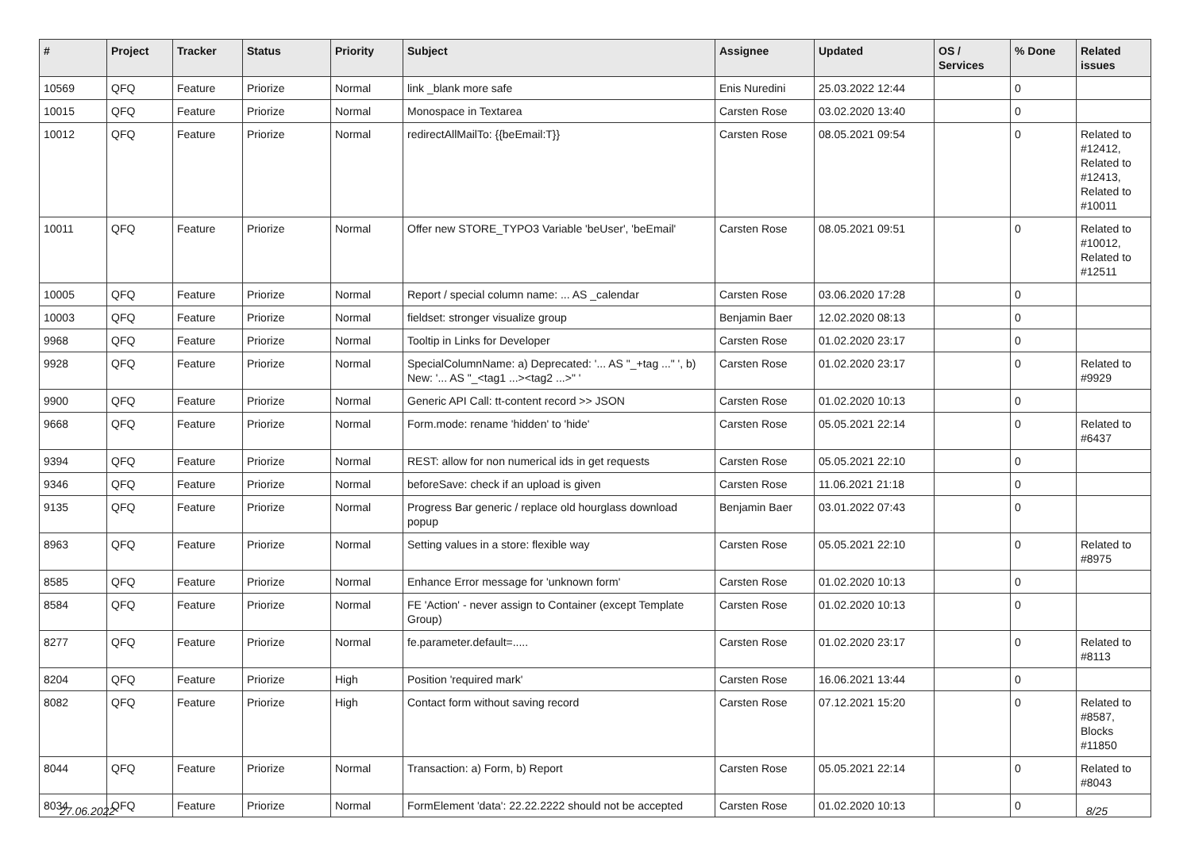| # | Project | Tracker | Status | Priority | Subject | Assignee | Updated | OS / Services | % Done | Related issues |
| --- | --- | --- | --- | --- | --- | --- | --- | --- | --- | --- |
| 10569 | QFQ | Feature | Priorize | Normal | link _blank more safe | Enis Nuredini | 25.03.2022 12:44 | | 0 | |
| 10015 | QFQ | Feature | Priorize | Normal | Monospace in Textarea | Carsten Rose | 03.02.2020 13:40 | | 0 | |
| 10012 | QFQ | Feature | Priorize | Normal | redirectAllMailTo: {{beEmail:T}} | Carsten Rose | 08.05.2021 09:54 | | 0 | Related to #12412, Related to #12413, Related to #10011 |
| 10011 | QFQ | Feature | Priorize | Normal | Offer new STORE_TYPO3 Variable 'beUser', 'beEmail' | Carsten Rose | 08.05.2021 09:51 | | 0 | Related to #10012, Related to #12511 |
| 10005 | QFQ | Feature | Priorize | Normal | Report / special column name: ... AS _calendar | Carsten Rose | 03.06.2020 17:28 | | 0 | |
| 10003 | QFQ | Feature | Priorize | Normal | fieldset: stronger visualize group | Benjamin Baer | 12.02.2020 08:13 | | 0 | |
| 9968 | QFQ | Feature | Priorize | Normal | Tooltip in Links for Developer | Carsten Rose | 01.02.2020 23:17 | | 0 | |
| 9928 | QFQ | Feature | Priorize | Normal | SpecialColumnName: a) Deprecated: '... AS "_+tag ..." ', b) New: '... AS "_<tag1 ...><tag2 ...>" ' | Carsten Rose | 01.02.2020 23:17 | | 0 | Related to #9929 |
| 9900 | QFQ | Feature | Priorize | Normal | Generic API Call: tt-content record >> JSON | Carsten Rose | 01.02.2020 10:13 | | 0 | |
| 9668 | QFQ | Feature | Priorize | Normal | Form.mode: rename 'hidden' to 'hide' | Carsten Rose | 05.05.2021 22:14 | | 0 | Related to #6437 |
| 9394 | QFQ | Feature | Priorize | Normal | REST: allow for non numerical ids in get requests | Carsten Rose | 05.05.2021 22:10 | | 0 | |
| 9346 | QFQ | Feature | Priorize | Normal | beforeSave: check if an upload is given | Carsten Rose | 11.06.2021 21:18 | | 0 | |
| 9135 | QFQ | Feature | Priorize | Normal | Progress Bar generic / replace old hourglass download popup | Benjamin Baer | 03.01.2022 07:43 | | 0 | |
| 8963 | QFQ | Feature | Priorize | Normal | Setting values in a store: flexible way | Carsten Rose | 05.05.2021 22:10 | | 0 | Related to #8975 |
| 8585 | QFQ | Feature | Priorize | Normal | Enhance Error message for 'unknown form' | Carsten Rose | 01.02.2020 10:13 | | 0 | |
| 8584 | QFQ | Feature | Priorize | Normal | FE 'Action' - never assign to Container (except Template Group) | Carsten Rose | 01.02.2020 10:13 | | 0 | |
| 8277 | QFQ | Feature | Priorize | Normal | fe.parameter.default=..... | Carsten Rose | 01.02.2020 23:17 | | 0 | Related to #8113 |
| 8204 | QFQ | Feature | Priorize | High | Position 'required mark' | Carsten Rose | 16.06.2021 13:44 | | 0 | |
| 8082 | QFQ | Feature | Priorize | High | Contact form without saving record | Carsten Rose | 07.12.2021 15:20 | | 0 | Related to #8587, Blocks #11850 |
| 8044 | QFQ | Feature | Priorize | Normal | Transaction: a) Form, b) Report | Carsten Rose | 05.05.2021 22:14 | | 0 | Related to #8043 |
| 8034 | QFQ | Feature | Priorize | Normal | FormElement 'data': 22.22.2222 should not be accepted | Carsten Rose | 01.02.2020 10:13 | | 0 | |
27.06.2022 8/25